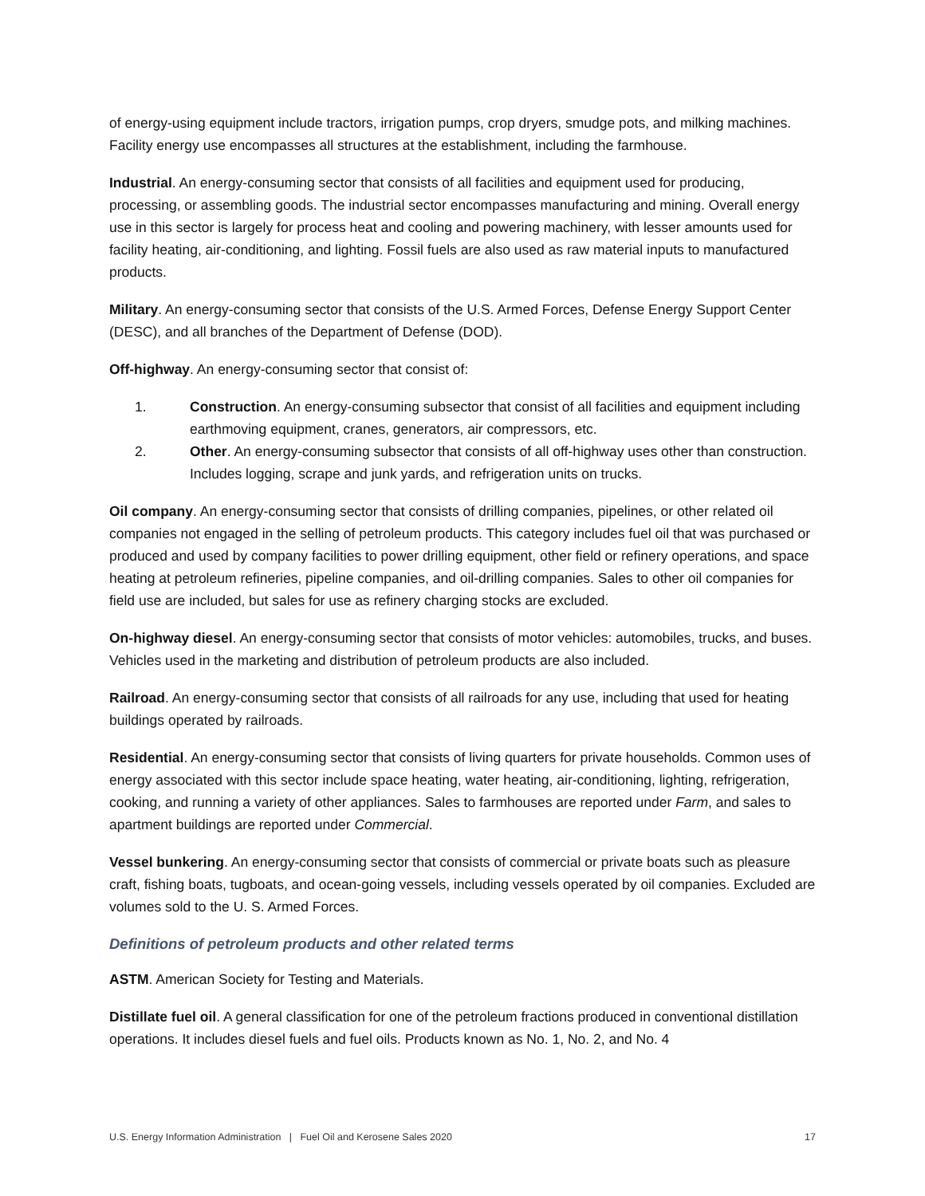of energy-using equipment include tractors, irrigation pumps, crop dryers, smudge pots, and milking machines. Facility energy use encompasses all structures at the establishment, including the farmhouse.
Industrial. An energy-consuming sector that consists of all facilities and equipment used for producing, processing, or assembling goods. The industrial sector encompasses manufacturing and mining. Overall energy use in this sector is largely for process heat and cooling and powering machinery, with lesser amounts used for facility heating, air-conditioning, and lighting. Fossil fuels are also used as raw material inputs to manufactured products.
Military. An energy-consuming sector that consists of the U.S. Armed Forces, Defense Energy Support Center (DESC), and all branches of the Department of Defense (DOD).
Off-highway. An energy-consuming sector that consist of:
1. Construction. An energy-consuming subsector that consist of all facilities and equipment including earthmoving equipment, cranes, generators, air compressors, etc.
2. Other. An energy-consuming subsector that consists of all off-highway uses other than construction. Includes logging, scrape and junk yards, and refrigeration units on trucks.
Oil company. An energy-consuming sector that consists of drilling companies, pipelines, or other related oil companies not engaged in the selling of petroleum products. This category includes fuel oil that was purchased or produced and used by company facilities to power drilling equipment, other field or refinery operations, and space heating at petroleum refineries, pipeline companies, and oil-drilling companies. Sales to other oil companies for field use are included, but sales for use as refinery charging stocks are excluded.
On-highway diesel. An energy-consuming sector that consists of motor vehicles: automobiles, trucks, and buses. Vehicles used in the marketing and distribution of petroleum products are also included.
Railroad. An energy-consuming sector that consists of all railroads for any use, including that used for heating buildings operated by railroads.
Residential. An energy-consuming sector that consists of living quarters for private households. Common uses of energy associated with this sector include space heating, water heating, air-conditioning, lighting, refrigeration, cooking, and running a variety of other appliances. Sales to farmhouses are reported under Farm, and sales to apartment buildings are reported under Commercial.
Vessel bunkering. An energy-consuming sector that consists of commercial or private boats such as pleasure craft, fishing boats, tugboats, and ocean-going vessels, including vessels operated by oil companies. Excluded are volumes sold to the U. S. Armed Forces.
Definitions of petroleum products and other related terms
ASTM. American Society for Testing and Materials.
Distillate fuel oil. A general classification for one of the petroleum fractions produced in conventional distillation operations. It includes diesel fuels and fuel oils. Products known as No. 1, No. 2, and No. 4
U.S. Energy Information Administration | Fuel Oil and Kerosene Sales 2020 17